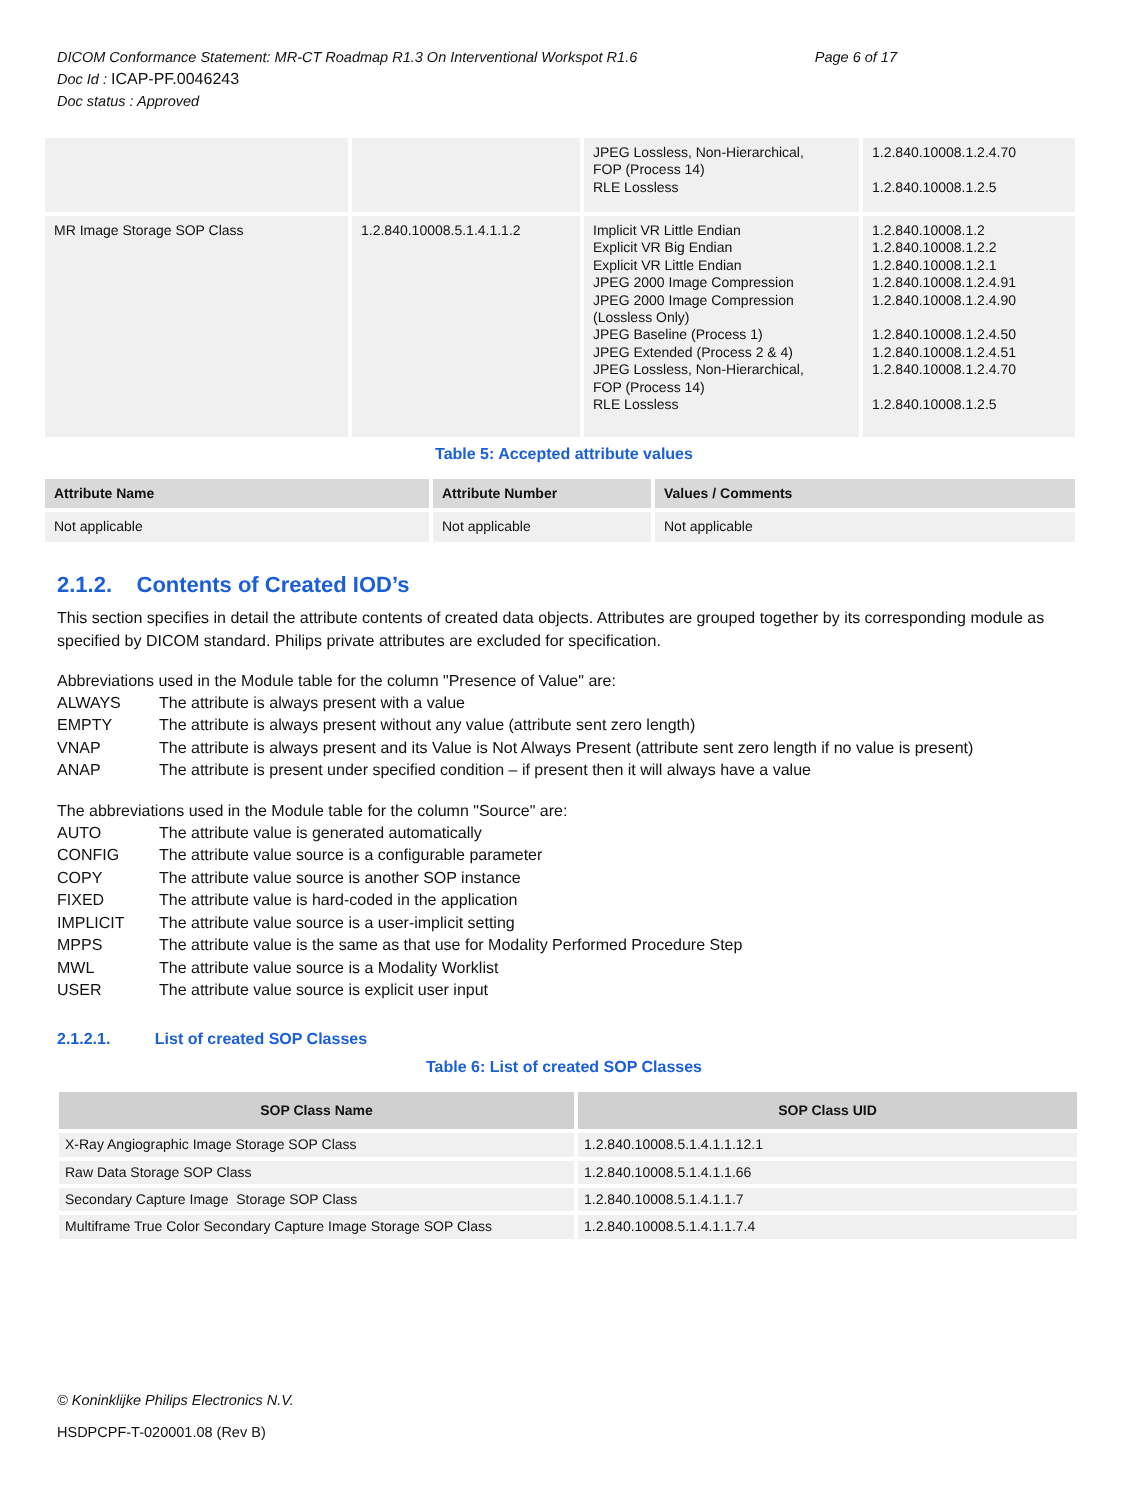Page 6 of 17 DICOM Conformance Statement: MR-CT Roadmap R1.3 On Interventional Workspot R1.6
Doc Id : ICAP-PF.0046243
Doc status : Approved
| | | JPEG Lossless, Non-Hierarchical, FOP (Process 14) RLE Lossless | 1.2.840.10008.1.2.4.70 1.2.840.10008.1.2.5 |
| MR Image Storage SOP Class | 1.2.840.10008.5.1.4.1.1.2 | Implicit VR Little Endian Explicit VR Big Endian Explicit VR Little Endian JPEG 2000 Image Compression JPEG 2000 Image Compression (Lossless Only) JPEG Baseline (Process 1) JPEG Extended (Process 2 & 4) JPEG Lossless, Non-Hierarchical, FOP (Process 14) RLE Lossless | 1.2.840.10008.1.2 1.2.840.10008.1.2.2 1.2.840.10008.1.2.1 1.2.840.10008.1.2.4.91 1.2.840.10008.1.2.4.90 1.2.840.10008.1.2.4.50 1.2.840.10008.1.2.4.51 1.2.840.10008.1.2.4.70 1.2.840.10008.1.2.5 |
Table 5: Accepted attribute values
| Attribute Name | Attribute Number | Values / Comments |
| --- | --- | --- |
| Not applicable | Not applicable | Not applicable |
2.1.2. Contents of Created IOD’s
This section specifies in detail the attribute contents of created data objects. Attributes are grouped together by its corresponding module as specified by DICOM standard. Philips private attributes are excluded for specification.
Abbreviations used in the Module table for the column "Presence of Value" are:
ALWAYS The attribute is always present with a value
EMPTY The attribute is always present without any value (attribute sent zero length)
VNAP The attribute is always present and its Value is Not Always Present (attribute sent zero length if no value is present)
ANAP The attribute is present under specified condition – if present then it will always have a value
The abbreviations used in the Module table for the column "Source" are:
AUTO The attribute value is generated automatically
CONFIG The attribute value source is a configurable parameter
COPY The attribute value source is another SOP instance
FIXED The attribute value is hard-coded in the application
IMPLICIT The attribute value source is a user-implicit setting
MPPS The attribute value is the same as that use for Modality Performed Procedure Step
MWL The attribute value source is a Modality Worklist
USER The attribute value source is explicit user input
2.1.2.1. List of created SOP Classes
Table 6: List of created SOP Classes
| SOP Class Name | SOP Class UID |
| --- | --- |
| X-Ray Angiographic Image Storage SOP Class | 1.2.840.10008.5.1.4.1.1.12.1 |
| Raw Data Storage SOP Class | 1.2.840.10008.5.1.4.1.1.66 |
| Secondary Capture Image Storage SOP Class | 1.2.840.10008.5.1.4.1.1.7 |
| Multiframe True Color Secondary Capture Image Storage SOP Class | 1.2.840.10008.5.1.4.1.1.7.4 |
© Koninklijke Philips Electronics N.V.
HSDPCPF-T-020001.08 (Rev B)